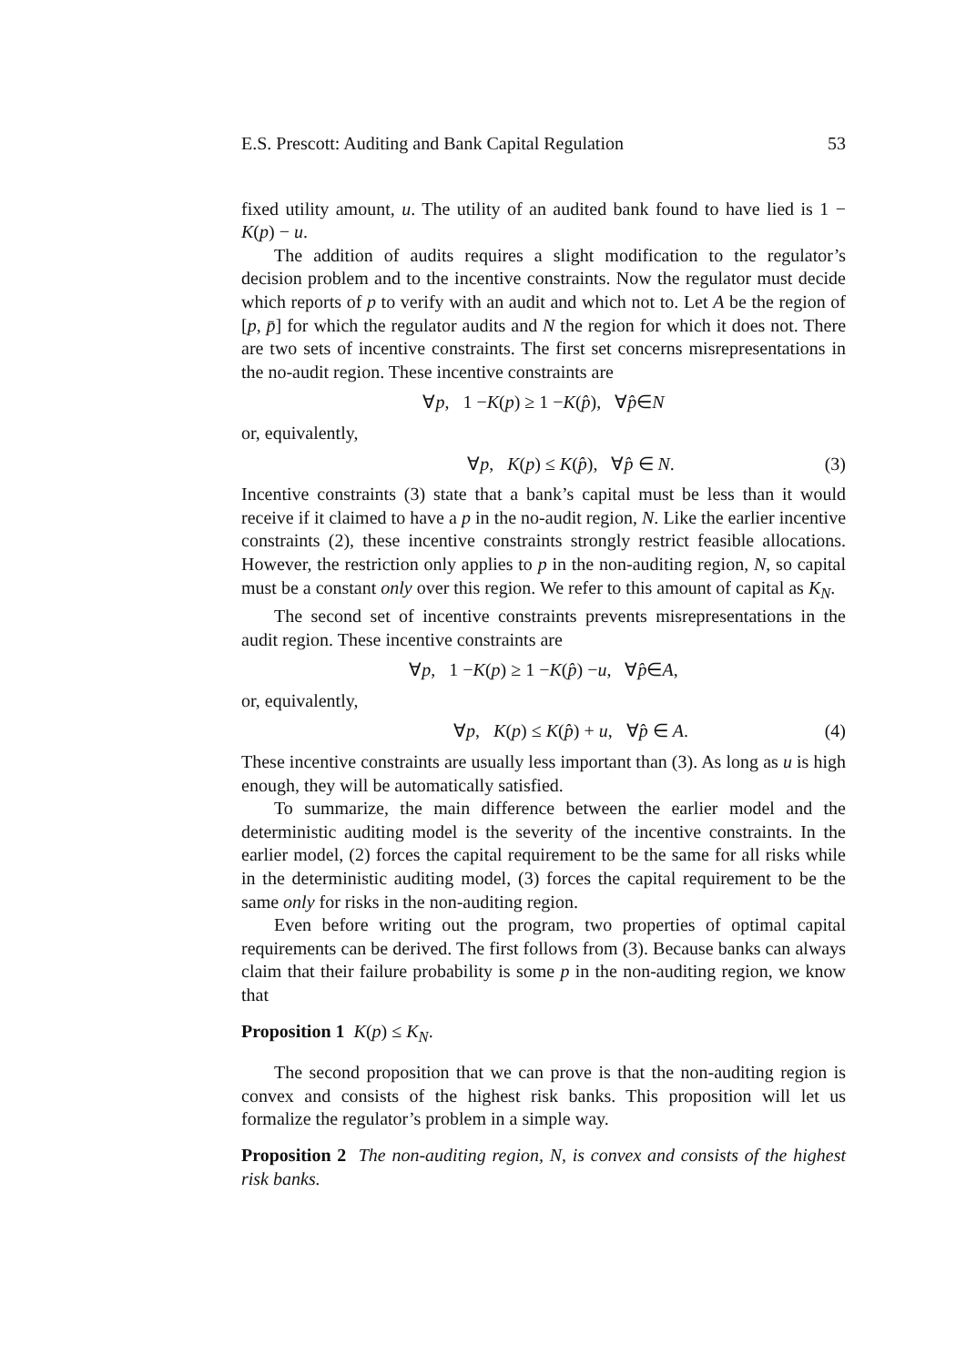E.S. Prescott: Auditing and Bank Capital Regulation 53
fixed utility amount, u. The utility of an audited bank found to have lied is 1 − K(p) − u.
The addition of audits requires a slight modification to the regulator’s decision problem and to the incentive constraints. Now the regulator must decide which reports of p to verify with an audit and which not to. Let A be the region of [p, p̄] for which the regulator audits and N the region for which it does not. There are two sets of incentive constraints. The first set concerns misrepresentations in the no-audit region. These incentive constraints are
∀ p, 1 − K (p) ≥ 1 − K (p̂), ∀ p̂ ∈ N
or, equivalently,
∀p, K(p) ≤ K(p̂), ∀p̂ ∈ N. (3)
Incentive constraints (3) state that a bank’s capital must be less than it would receive if it claimed to have a p in the no-audit region, N. Like the earlier incentive constraints (2), these incentive constraints strongly restrict feasible allocations. However, the restriction only applies to p in the non-auditing region, N, so capital must be a constant only over this region. We refer to this amount of capital as K<sub>N</sub>.
The second set of incentive constraints prevents misrepresentations in the audit region. These incentive constraints are
∀ p, 1 − K (p) ≥ 1 − K (p̂) − u, ∀ p̂ ∈ A,
or, equivalently,
∀p, K(p) ≤ K(p̂) + u, ∀p̂ ∈ A. (4)
These incentive constraints are usually less important than (3). As long as u is high enough, they will be automatically satisfied.
To summarize, the main difference between the earlier model and the deterministic auditing model is the severity of the incentive constraints. In the earlier model, (2) forces the capital requirement to be the same for all risks while in the deterministic auditing model, (3) forces the capital requirement to be the same only for risks in the non-auditing region.
Even before writing out the program, two properties of optimal capital requirements can be derived. The first follows from (3). Because banks can always claim that their failure probability is some p in the non-auditing region, we know that
Proposition 1 K(p) ≤ K<sub>N</sub>.
The second proposition that we can prove is that the non-auditing region is convex and consists of the highest risk banks. This proposition will let us formalize the regulator’s problem in a simple way.
Proposition 2 The non-auditing region, N, is convex and consists of the highest risk banks.